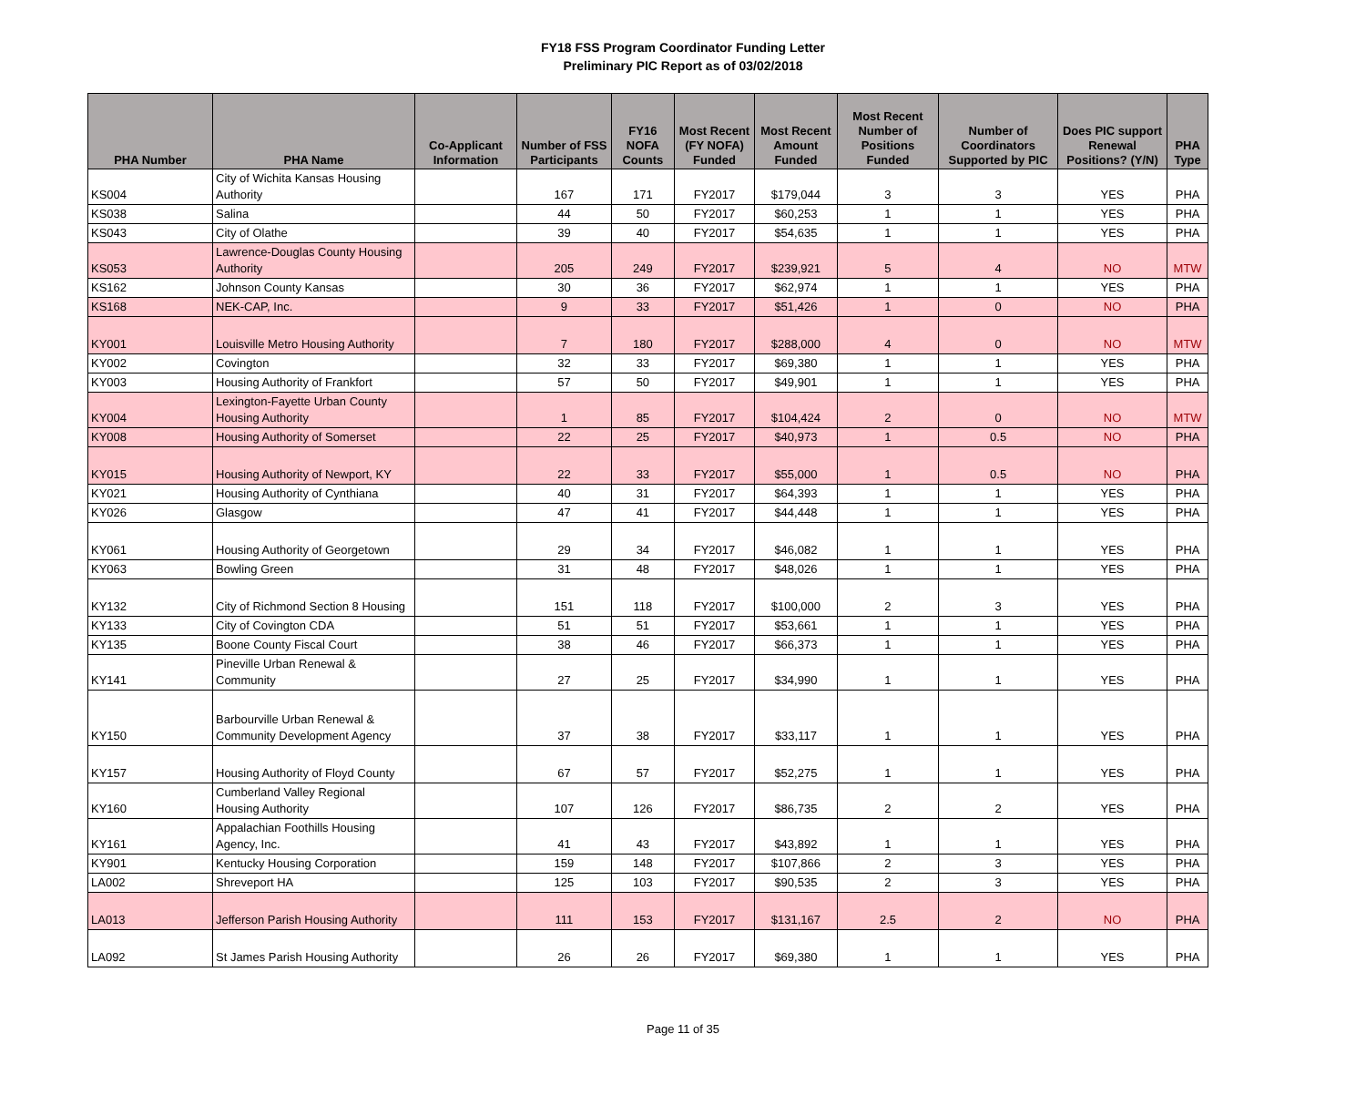FY18 FSS Program Coordinator Funding Letter
Preliminary PIC Report as of 03/02/2018
| PHA Number | PHA Name | Co-Applicant Information | Number of FSS Participants | FY16 NOFA Counts | Most Recent (FY NOFA) Funded | Most Recent Amount Funded | Most Recent Number of Positions Funded | Number of Coordinators Supported by PIC | Does PIC support Renewal Positions? (Y/N) | PHA Type |
| --- | --- | --- | --- | --- | --- | --- | --- | --- | --- | --- |
| KS004 | City of Wichita Kansas Housing Authority | | 167 | 171 | FY2017 | $179,044 | 3 | 3 | YES | PHA |
| KS038 | Salina | | 44 | 50 | FY2017 | $60,253 | 1 | 1 | YES | PHA |
| KS043 | City of Olathe | | 39 | 40 | FY2017 | $54,635 | 1 | 1 | YES | PHA |
| KS053 | Lawrence-Douglas County Housing Authority | | 205 | 249 | FY2017 | $239,921 | 5 | 4 | NO | MTW |
| KS162 | Johnson County Kansas | | 30 | 36 | FY2017 | $62,974 | 1 | 1 | YES | PHA |
| KS168 | NEK-CAP, Inc. | | 9 | 33 | FY2017 | $51,426 | 1 | 0 | NO | PHA |
| KY001 | Louisville Metro Housing Authority | | 7 | 180 | FY2017 | $288,000 | 4 | 0 | NO | MTW |
| KY002 | Covington | | 32 | 33 | FY2017 | $69,380 | 1 | 1 | YES | PHA |
| KY003 | Housing Authority of Frankfort | | 57 | 50 | FY2017 | $49,901 | 1 | 1 | YES | PHA |
| KY004 | Lexington-Fayette Urban County Housing Authority | | 1 | 85 | FY2017 | $104,424 | 2 | 0 | NO | MTW |
| KY008 | Housing Authority of Somerset | | 22 | 25 | FY2017 | $40,973 | 1 | 0.5 | NO | PHA |
| KY015 | Housing Authority of Newport, KY | | 22 | 33 | FY2017 | $55,000 | 1 | 0.5 | NO | PHA |
| KY021 | Housing Authority of Cynthiana | | 40 | 31 | FY2017 | $64,393 | 1 | 1 | YES | PHA |
| KY026 | Glasgow | | 47 | 41 | FY2017 | $44,448 | 1 | 1 | YES | PHA |
| KY061 | Housing Authority of Georgetown | | 29 | 34 | FY2017 | $46,082 | 1 | 1 | YES | PHA |
| KY063 | Bowling Green | | 31 | 48 | FY2017 | $48,026 | 1 | 1 | YES | PHA |
| KY132 | City of Richmond Section 8 Housing | | 151 | 118 | FY2017 | $100,000 | 2 | 3 | YES | PHA |
| KY133 | City of Covington CDA | | 51 | 51 | FY2017 | $53,661 | 1 | 1 | YES | PHA |
| KY135 | Boone County Fiscal Court | | 38 | 46 | FY2017 | $66,373 | 1 | 1 | YES | PHA |
| KY141 | Pineville Urban Renewal & Community | | 27 | 25 | FY2017 | $34,990 | 1 | 1 | YES | PHA |
| KY150 | Barbourville Urban Renewal & Community Development Agency | | 37 | 38 | FY2017 | $33,117 | 1 | 1 | YES | PHA |
| KY157 | Housing Authority of Floyd County | | 67 | 57 | FY2017 | $52,275 | 1 | 1 | YES | PHA |
| KY160 | Cumberland Valley Regional Housing Authority | | 107 | 126 | FY2017 | $86,735 | 2 | 2 | YES | PHA |
| KY161 | Appalachian Foothills Housing Agency, Inc. | | 41 | 43 | FY2017 | $43,892 | 1 | 1 | YES | PHA |
| KY901 | Kentucky Housing Corporation | | 159 | 148 | FY2017 | $107,866 | 2 | 3 | YES | PHA |
| LA002 | Shreveport HA | | 125 | 103 | FY2017 | $90,535 | 2 | 3 | YES | PHA |
| LA013 | Jefferson Parish Housing Authority | | 111 | 153 | FY2017 | $131,167 | 2.5 | 2 | NO | PHA |
| LA092 | St James Parish Housing Authority | | 26 | 26 | FY2017 | $69,380 | 1 | 1 | YES | PHA |
Page 11 of 35